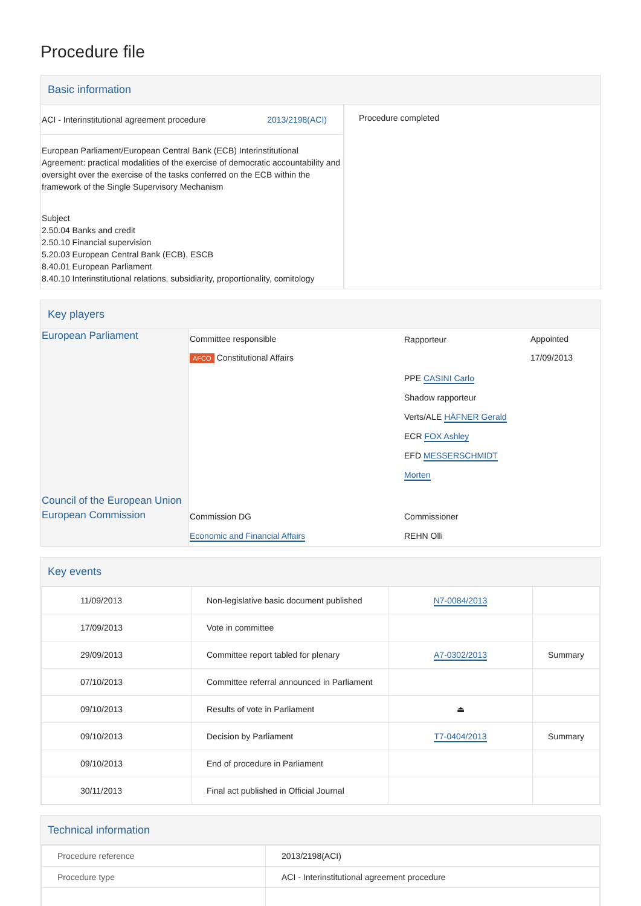Procedure file
Basic information
| ACI - Interinstitutional agreement procedure 2013/2198(ACI) European Parliament/European Central Bank (ECB) Interinstitutional Agreement: practical modalities of the exercise of democratic accountability and oversight over the exercise of the tasks conferred on the ECB within the framework of the Single Supervisory Mechanism Subject 2.50.04 Banks and credit 2.50.10 Financial supervision 5.20.03 European Central Bank (ECB), ESCB 8.40.01 European Parliament 8.40.10 Interinstitutional relations, subsidiarity, proportionality, comitology | Procedure completed |
Key players
| European Parliament | Committee responsible AFCO Constitutional Affairs | Rapporteur PPE CASINI Carlo Shadow rapporteur Verts/ALE HÄFNER Gerald ECR FOX Ashley EFD MESSERSCHMIDT Morten | Appointed 17/09/2013 |
| Council of the European Union European Commission | Commission DG Economic and Financial Affairs | Commissioner REHN Olli | |
Key events
| 11/09/2013 | Non-legislative basic document published | N7-0084/2013 | |
| 17/09/2013 | Vote in committee | | |
| 29/09/2013 | Committee report tabled for plenary | A7-0302/2013 | Summary |
| 07/10/2013 | Committee referral announced in Parliament | | |
| 09/10/2013 | Results of vote in Parliament | ⏏ | |
| 09/10/2013 | Decision by Parliament | T7-0404/2013 | Summary |
| 09/10/2013 | End of procedure in Parliament | | |
| 30/11/2013 | Final act published in Official Journal | | |
Technical information
| Procedure reference | 2013/2198(ACI) |
| Procedure type | ACI - Interinstitutional agreement procedure |